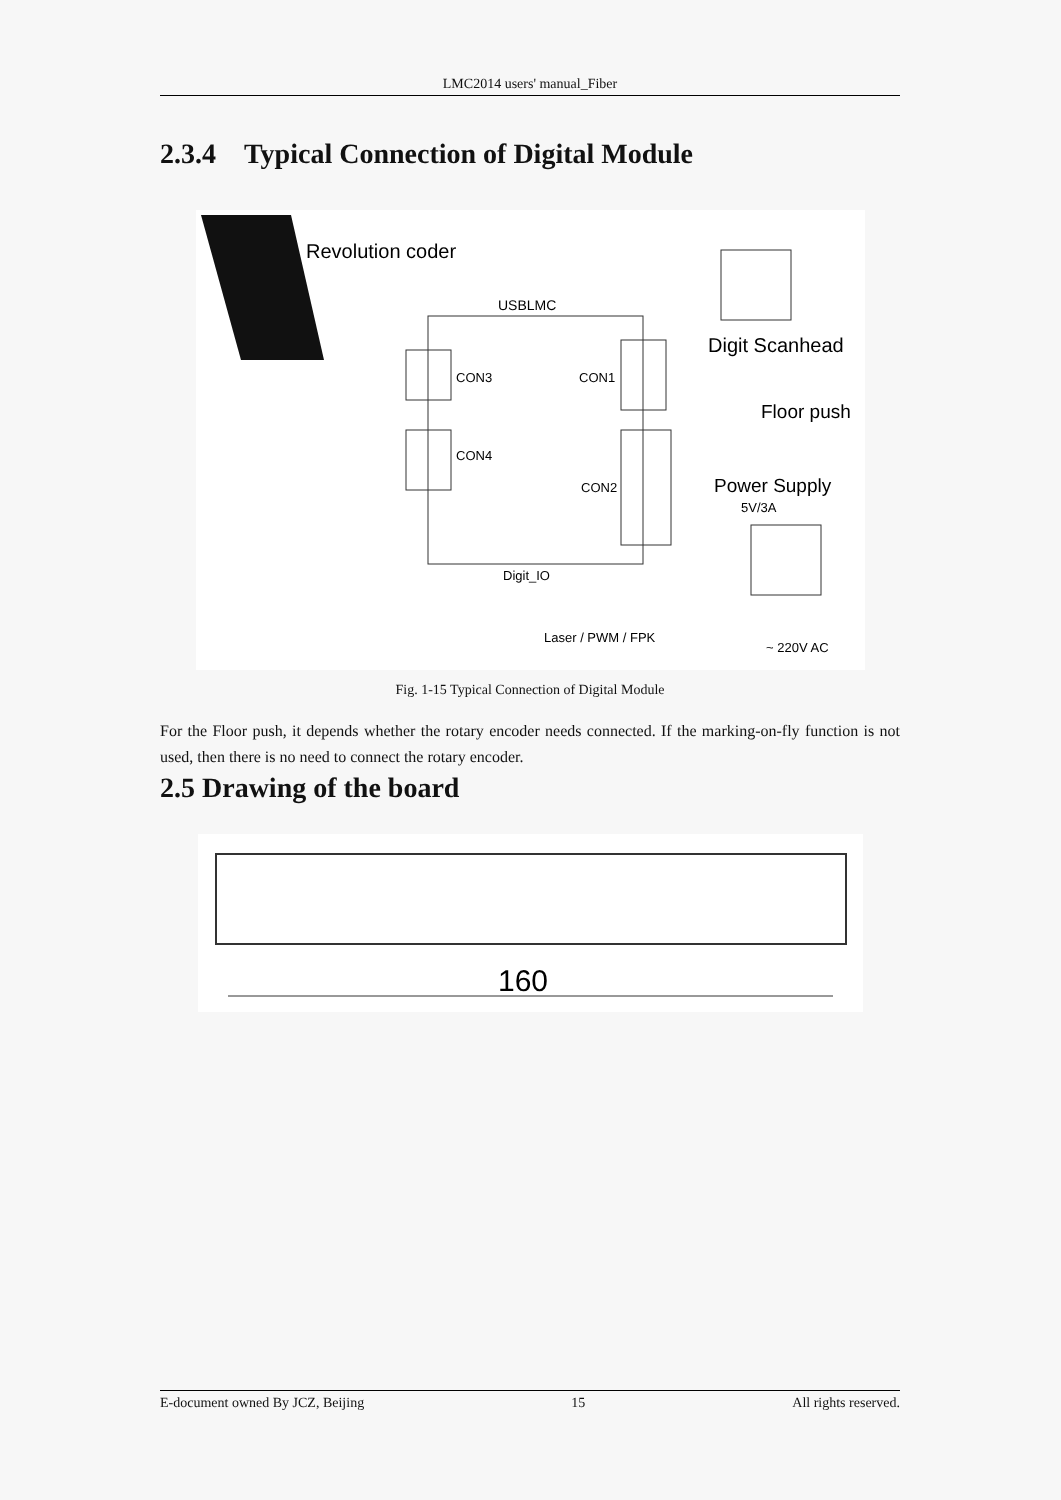LMC2014 users' manual_Fiber
2.3.4 Typical Connection of Digital Module
Revolution coder
USBLMC
CON3
CON1
CON4
CON2
Digit_IO
Digit Scanhead
Floor push
Power Supply
5V/3A
Laser / PWM / FPK
~ 220V AC
Fig. 1-15 Typical Connection of Digital Module
For the Floor push, it depends whether the rotary encoder needs connected. If the marking-on-fly function is not used, then there is no need to connect the rotary encoder.
2.5 Drawing of the board
160
E-document owned By JCZ, Beijing 15 All rights reserved.